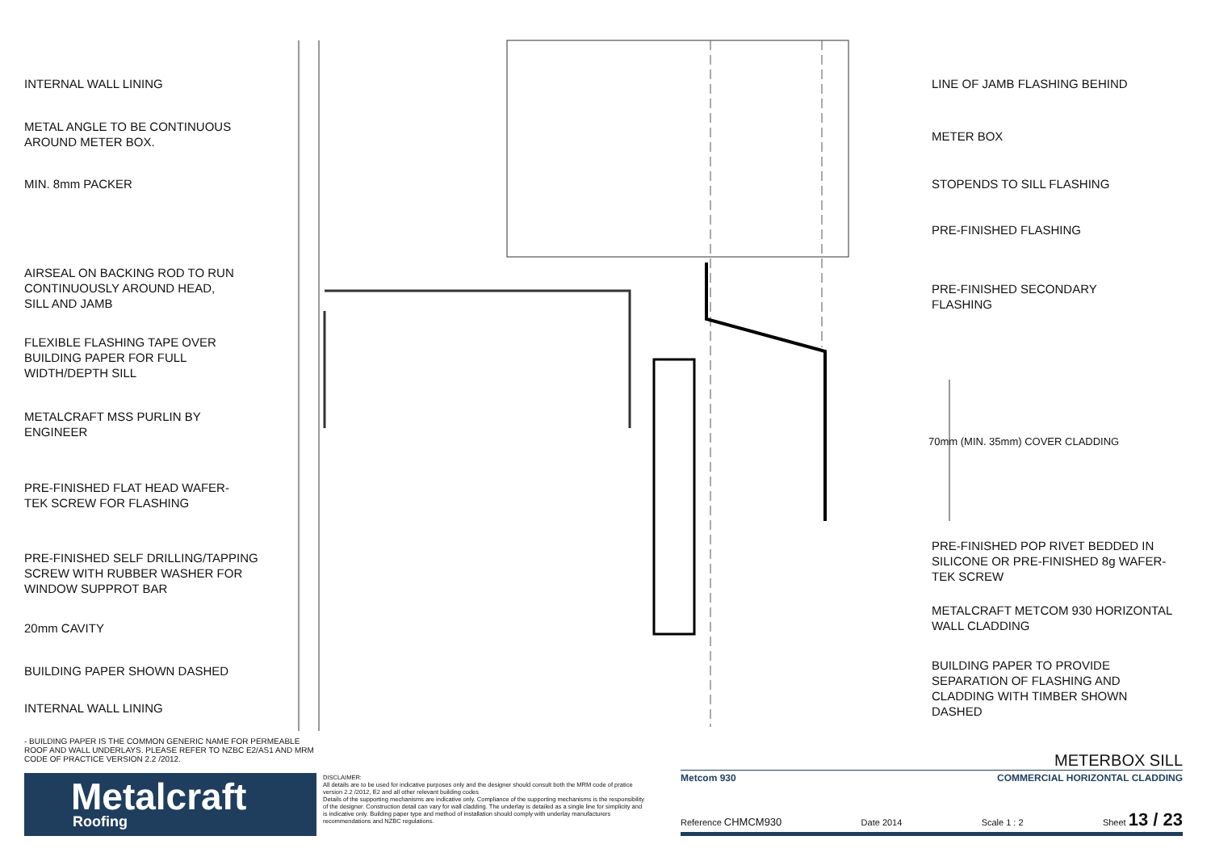INTERNAL WALL LINING
METAL ANGLE TO BE CONTINUOUS
AROUND METER BOX.
MIN. 8mm PACKER
AIRSEAL ON BACKING ROD TO RUN
CONTINUOUSLY AROUND HEAD,
SILL AND JAMB
FLEXIBLE FLASHING TAPE OVER
BUILDING PAPER FOR FULL
WIDTH/DEPTH SILL
METALCRAFT MSS PURLIN BY
ENGINEER
PRE-FINISHED FLAT HEAD WAFER-
TEK SCREW FOR FLASHING
PRE-FINISHED SELF DRILLING/TAPPING
SCREW WITH RUBBER WASHER FOR
WINDOW SUPPROT BAR
20mm CAVITY
BUILDING PAPER SHOWN DASHED
INTERNAL WALL LINING
LINE OF JAMB FLASHING BEHIND
METER BOX
STOPENDS TO SILL FLASHING
PRE-FINISHED FLASHING
PRE-FINISHED SECONDARY
FLASHING
70mm (MIN. 35mm) COVER CLADDING
PRE-FINISHED POP RIVET BEDDED IN
SILICONE OR PRE-FINISHED 8g WAFER-
TEK SCREW
METALCRAFT METCOM 930 HORIZONTAL
WALL CLADDING
BUILDING PAPER TO PROVIDE
SEPARATION OF FLASHING AND
CLADDING WITH TIMBER SHOWN
DASHED
- BUILDING PAPER IS THE COMMON GENERIC NAME FOR PERMEABLE ROOF AND WALL UNDERLAYS. PLEASE REFER TO NZBC E2/AS1 AND MRM CODE OF PRACTICE VERSION 2.2 /2012.
Metalcraft
Roofing
DISCLAIMER:
All details are to be used for indicative purposes only and the designer should consult both the MRM code of pratice version 2.2 /2012, E2 and all other relevant building codes
Details of the supporting mechanisms are indicative only. Compliance of the supporting mechanisms is the responsibility of the designer. Construction detail can vary for wall cladding. The underlay is detailed as a single line for simplicity and is indicative only. Building paper type and method of installation should comply with underlay manufacturers recommendations and NZBC regulations.
METERBOX SILL
Metcom 930 COMMERCIAL HORIZONTAL CLADDING
Reference CHMCM930 Date 2014 Scale 1 : 2 Sheet 13 / 23